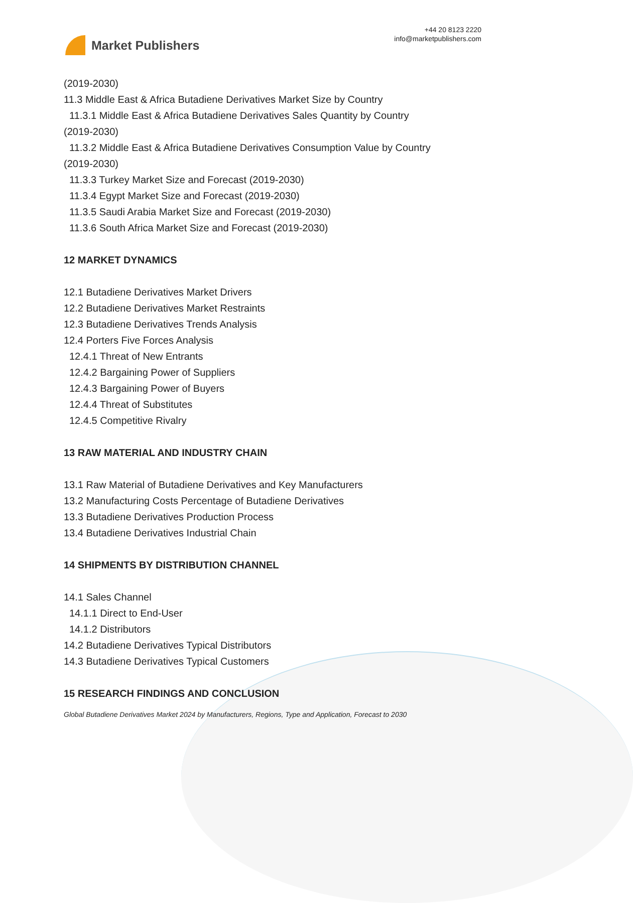Market Publishers
+44 20 8123 2220
info@marketpublishers.com
(2019-2030)
11.3 Middle East & Africa Butadiene Derivatives Market Size by Country
11.3.1 Middle East & Africa Butadiene Derivatives Sales Quantity by Country
(2019-2030)
11.3.2 Middle East & Africa Butadiene Derivatives Consumption Value by Country
(2019-2030)
11.3.3 Turkey Market Size and Forecast (2019-2030)
11.3.4 Egypt Market Size and Forecast (2019-2030)
11.3.5 Saudi Arabia Market Size and Forecast (2019-2030)
11.3.6 South Africa Market Size and Forecast (2019-2030)
12 MARKET DYNAMICS
12.1 Butadiene Derivatives Market Drivers
12.2 Butadiene Derivatives Market Restraints
12.3 Butadiene Derivatives Trends Analysis
12.4 Porters Five Forces Analysis
12.4.1 Threat of New Entrants
12.4.2 Bargaining Power of Suppliers
12.4.3 Bargaining Power of Buyers
12.4.4 Threat of Substitutes
12.4.5 Competitive Rivalry
13 RAW MATERIAL AND INDUSTRY CHAIN
13.1 Raw Material of Butadiene Derivatives and Key Manufacturers
13.2 Manufacturing Costs Percentage of Butadiene Derivatives
13.3 Butadiene Derivatives Production Process
13.4 Butadiene Derivatives Industrial Chain
14 SHIPMENTS BY DISTRIBUTION CHANNEL
14.1 Sales Channel
14.1.1 Direct to End-User
14.1.2 Distributors
14.2 Butadiene Derivatives Typical Distributors
14.3 Butadiene Derivatives Typical Customers
15 RESEARCH FINDINGS AND CONCLUSION
Global Butadiene Derivatives Market 2024 by Manufacturers, Regions, Type and Application, Forecast to 2030